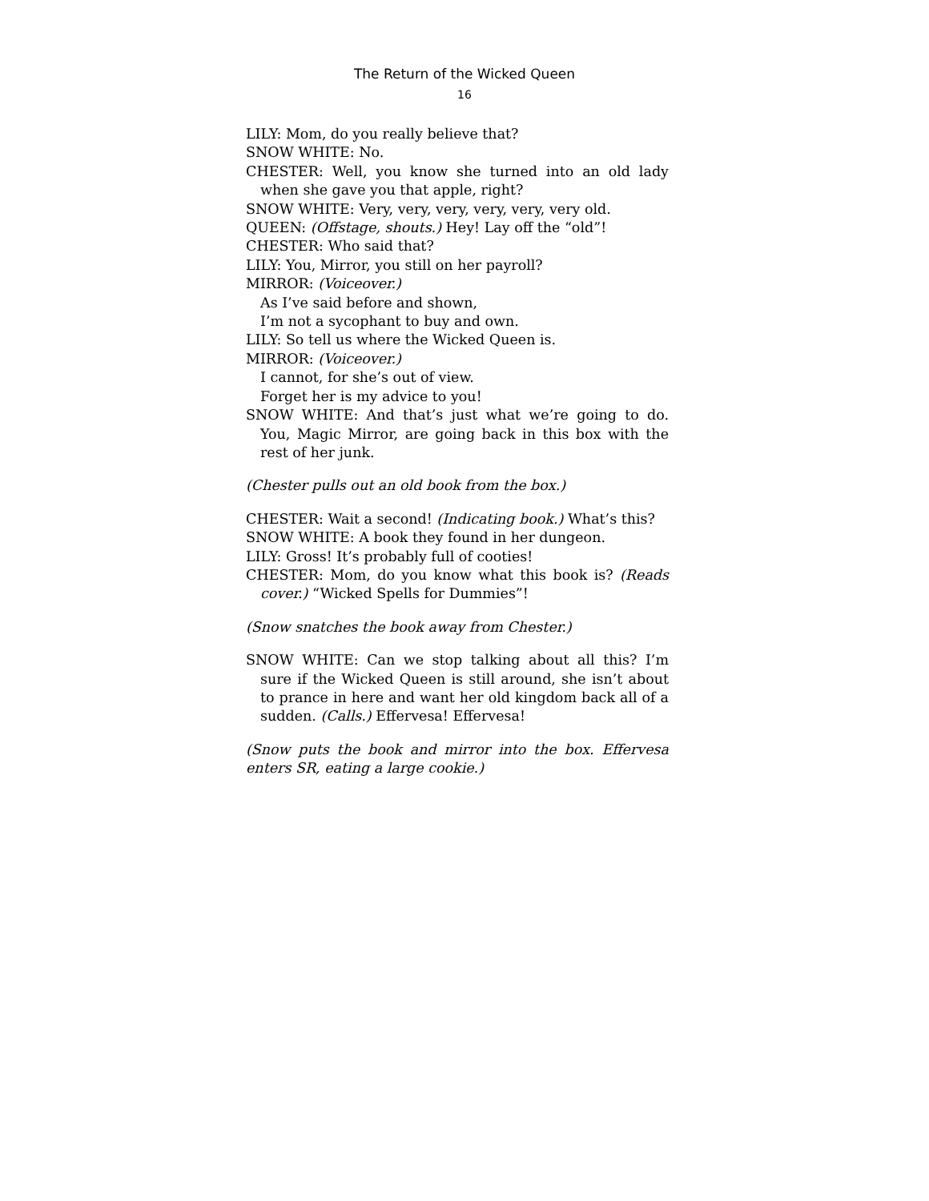The Return of the Wicked Queen
16
LILY: Mom, do you really believe that?
SNOW WHITE: No.
CHESTER: Well, you know she turned into an old lady when she gave you that apple, right?
SNOW WHITE: Very, very, very, very, very, very old.
QUEEN: (Offstage, shouts.) Hey! Lay off the “old”!
CHESTER: Who said that?
LILY: You, Mirror, you still on her payroll?
MIRROR: (Voiceover.)
As I’ve said before and shown,
I’m not a sycophant to buy and own.
LILY: So tell us where the Wicked Queen is.
MIRROR: (Voiceover.)
I cannot, for she’s out of view.
Forget her is my advice to you!
SNOW WHITE: And that’s just what we’re going to do. You, Magic Mirror, are going back in this box with the rest of her junk.
(Chester pulls out an old book from the box.)
CHESTER: Wait a second! (Indicating book.) What’s this?
SNOW WHITE: A book they found in her dungeon.
LILY: Gross! It’s probably full of cooties!
CHESTER: Mom, do you know what this book is? (Reads cover.) “Wicked Spells for Dummies”!
(Snow snatches the book away from Chester.)
SNOW WHITE: Can we stop talking about all this? I’m sure if the Wicked Queen is still around, she isn’t about to prance in here and want her old kingdom back all of a sudden. (Calls.) Effervesa! Effervesa!
(Snow puts the book and mirror into the box. Effervesa enters SR, eating a large cookie.)